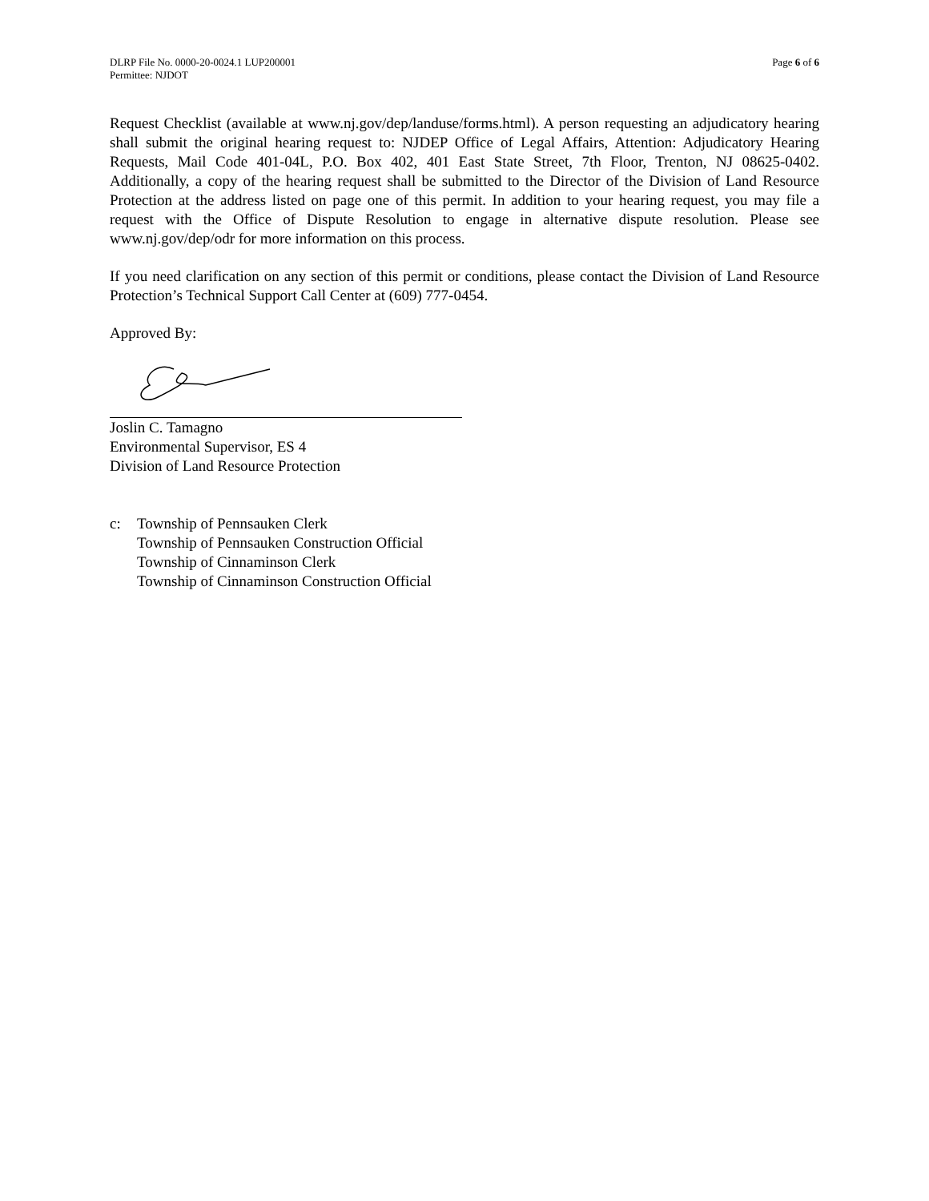DLRP File No. 0000-20-0024.1 LUP200001
Permittee: NJDOT
Page 6 of 6
Request Checklist (available at www.nj.gov/dep/landuse/forms.html). A person requesting an adjudicatory hearing shall submit the original hearing request to: NJDEP Office of Legal Affairs, Attention: Adjudicatory Hearing Requests, Mail Code 401-04L, P.O. Box 402, 401 East State Street, 7th Floor, Trenton, NJ 08625-0402. Additionally, a copy of the hearing request shall be submitted to the Director of the Division of Land Resource Protection at the address listed on page one of this permit. In addition to your hearing request, you may file a request with the Office of Dispute Resolution to engage in alternative dispute resolution. Please see www.nj.gov/dep/odr for more information on this process.
If you need clarification on any section of this permit or conditions, please contact the Division of Land Resource Protection’s Technical Support Call Center at (609) 777-0454.
Approved By:
Joslin C. Tamagno
Environmental Supervisor, ES 4
Division of Land Resource Protection
c: Township of Pennsauken Clerk
Township of Pennsauken Construction Official
Township of Cinnaminson Clerk
Township of Cinnaminson Construction Official